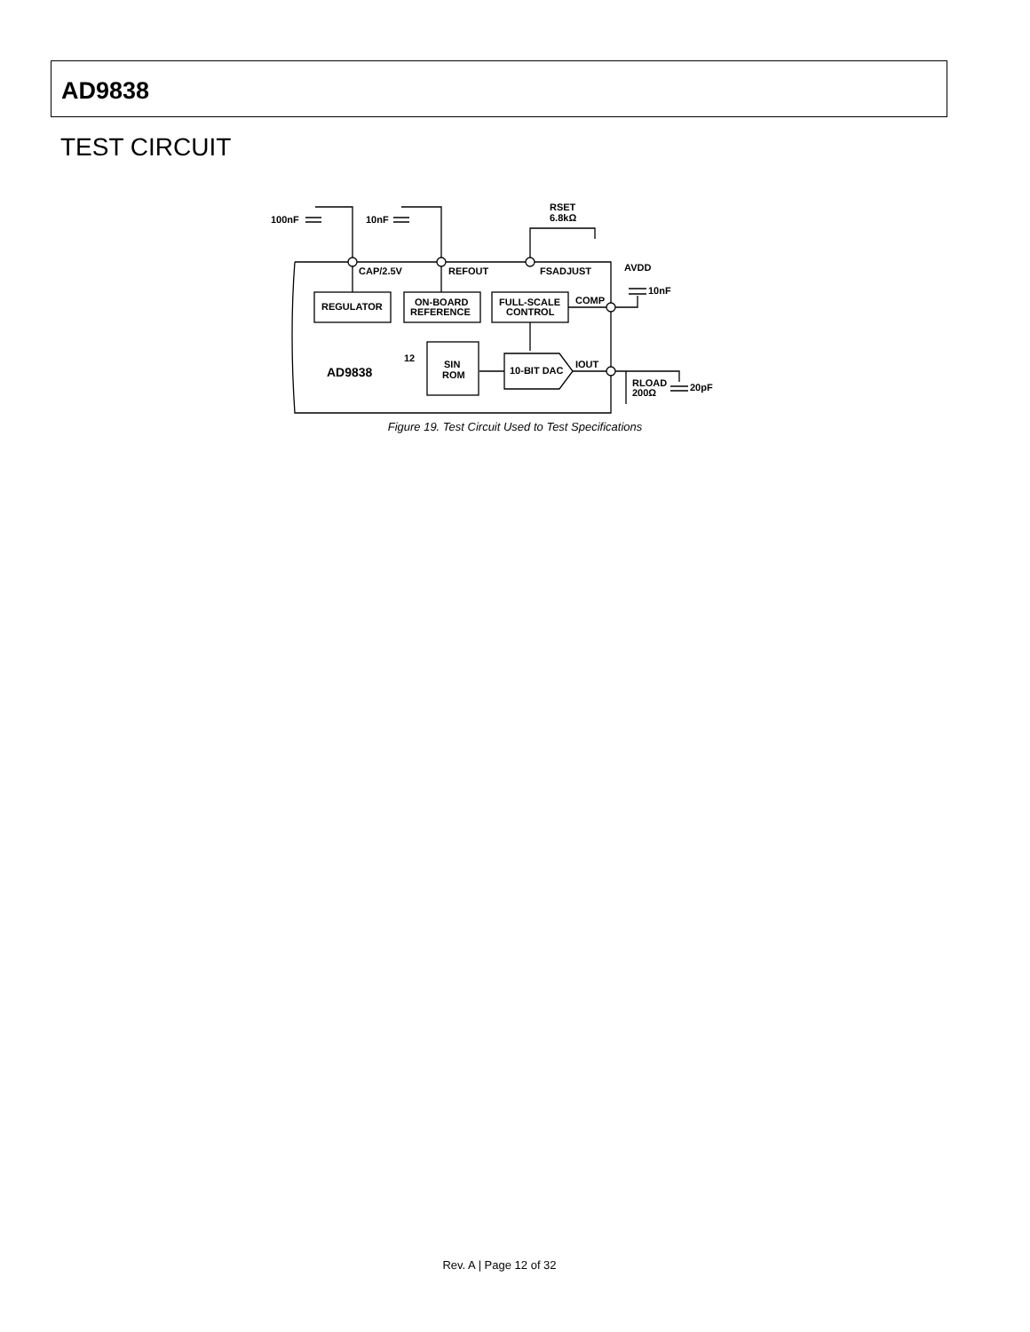AD9838
TEST CIRCUIT
100nF
10nF
RSET
6.8kΩ
CAP/2.5V
REFOUT
FSADJUST
AVDD
10nF
REGULATOR
ON-BOARD
REFERENCE
FULL-SCALE
CONTROL
COMP
12
SIN
ROM
10-BIT DAC
IOUT
AD9838
RLOAD
200Ω
20pF
Figure 19. Test Circuit Used to Test Specifications
Rev. A | Page 12 of 32